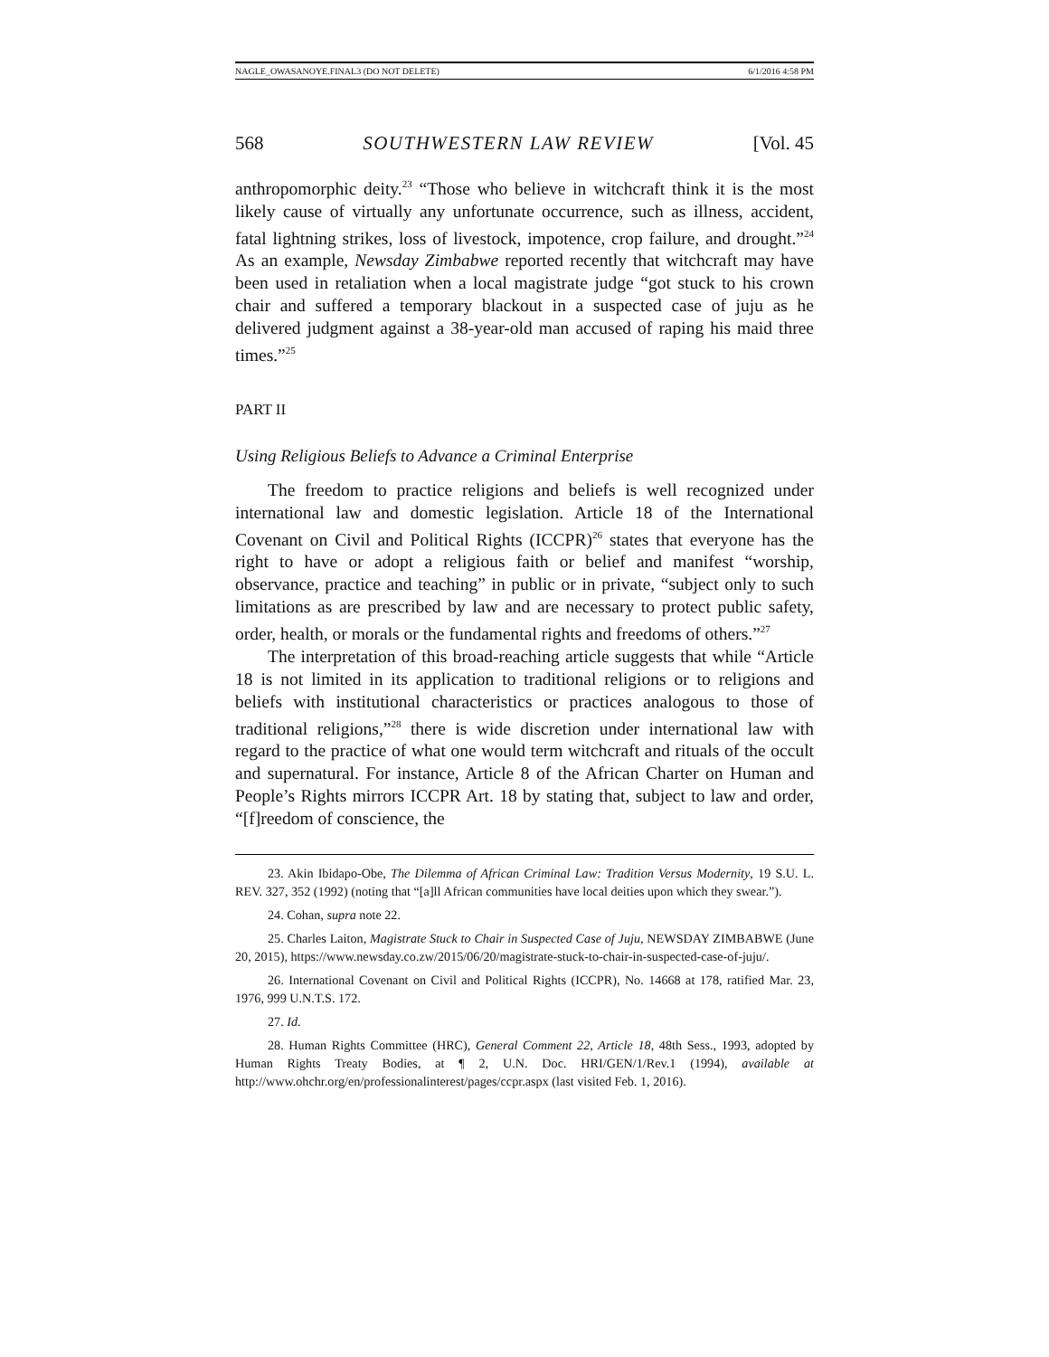NAGLE_OWASANOYE.FINAL3 (DO NOT DELETE) 6/1/2016 4:58 PM
568 SOUTHWESTERN LAW REVIEW [Vol. 45
anthropomorphic deity.<sup>23</sup> “Those who believe in witchcraft think it is the most likely cause of virtually any unfortunate occurrence, such as illness, accident, fatal lightning strikes, loss of livestock, impotence, crop failure, and drought.”<sup>24</sup> As an example, Newsday Zimbabwe reported recently that witchcraft may have been used in retaliation when a local magistrate judge “got stuck to his crown chair and suffered a temporary blackout in a suspected case of juju as he delivered judgment against a 38-year-old man accused of raping his maid three times.”<sup>25</sup>
PART II
Using Religious Beliefs to Advance a Criminal Enterprise
The freedom to practice religions and beliefs is well recognized under international law and domestic legislation. Article 18 of the International Covenant on Civil and Political Rights (ICCPR)<sup>26</sup> states that everyone has the right to have or adopt a religious faith or belief and manifest “worship, observance, practice and teaching” in public or in private, “subject only to such limitations as are prescribed by law and are necessary to protect public safety, order, health, or morals or the fundamental rights and freedoms of others.”<sup>27</sup>
The interpretation of this broad-reaching article suggests that while “Article 18 is not limited in its application to traditional religions or to religions and beliefs with institutional characteristics or practices analogous to those of traditional religions,”<sup>28</sup> there is wide discretion under international law with regard to the practice of what one would term witchcraft and rituals of the occult and supernatural. For instance, Article 8 of the African Charter on Human and People’s Rights mirrors ICCPR Art. 18 by stating that, subject to law and order, “[f]reedom of conscience, the
23. Akin Ibidapo-Obe, The Dilemma of African Criminal Law: Tradition Versus Modernity, 19 S.U. L. REV. 327, 352 (1992) (noting that “[a]ll African communities have local deities upon which they swear.”).
24. Cohan, supra note 22.
25. Charles Laiton, Magistrate Stuck to Chair in Suspected Case of Juju, NEWSDAY ZIMBABWE (June 20, 2015), https://www.newsday.co.zw/2015/06/20/magistrate-stuck-to-chair-in-suspected-case-of-juju/.
26. International Covenant on Civil and Political Rights (ICCPR), No. 14668 at 178, ratified Mar. 23, 1976, 999 U.N.T.S. 172.
27. Id.
28. Human Rights Committee (HRC), General Comment 22, Article 18, 48th Sess., 1993, adopted by Human Rights Treaty Bodies, at ¶ 2, U.N. Doc. HRI/GEN/1/Rev.1 (1994), available at http://www.ohchr.org/en/professionalinterest/pages/ccpr.aspx (last visited Feb. 1, 2016).